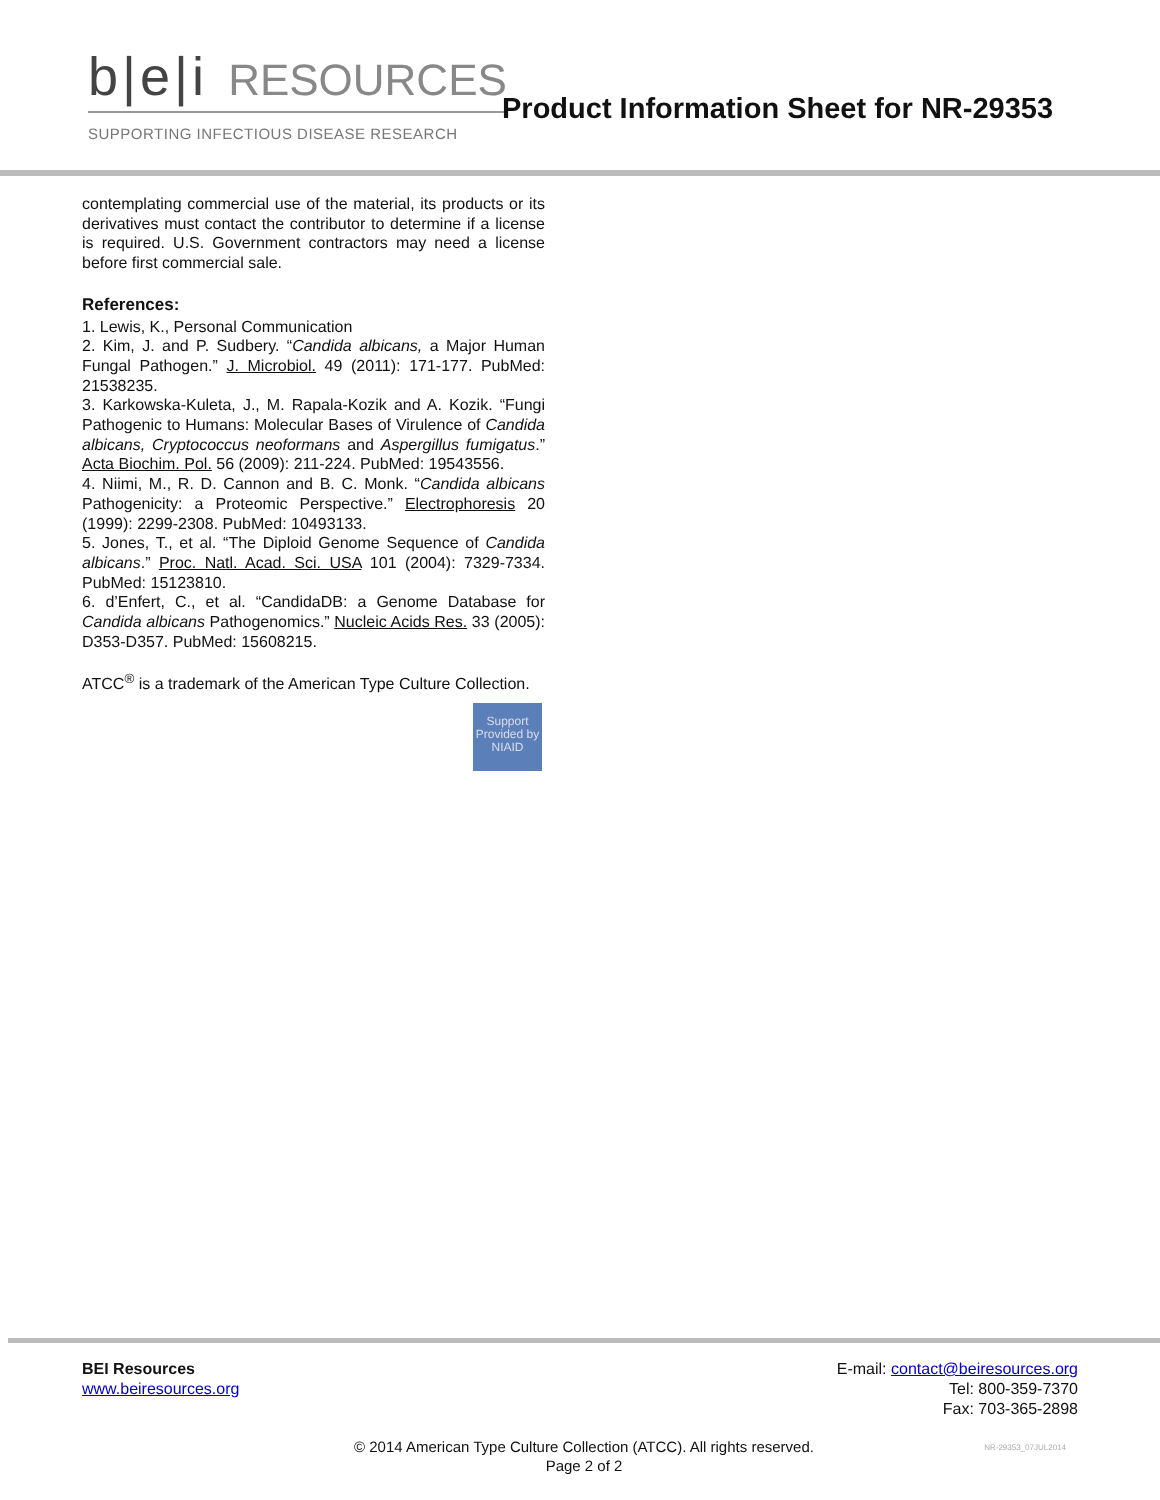b|e|i RESOURCES
SUPPORTING INFECTIOUS DISEASE RESEARCH
Product Information Sheet for NR-29353
contemplating commercial use of the material, its products or its derivatives must contact the contributor to determine if a license is required. U.S. Government contractors may need a license before first commercial sale.
References:
1. Lewis, K., Personal Communication
2. Kim, J. and P. Sudbery. “Candida albicans, a Major Human Fungal Pathogen.” J. Microbiol. 49 (2011): 171-177. PubMed: 21538235.
3. Karkowska-Kuleta, J., M. Rapala-Kozik and A. Kozik. “Fungi Pathogenic to Humans: Molecular Bases of Virulence of Candida albicans, Cryptococcus neoformans and Aspergillus fumigatus.” Acta Biochim. Pol. 56 (2009): 211-224. PubMed: 19543556.
4. Niimi, M., R. D. Cannon and B. C. Monk. “Candida albicans Pathogenicity: a Proteomic Perspective.” Electrophoresis 20 (1999): 2299-2308. PubMed: 10493133.
5. Jones, T., et al. “The Diploid Genome Sequence of Candida albicans.” Proc. Natl. Acad. Sci. USA 101 (2004): 7329-7334. PubMed: 15123810.
6. d’Enfert, C., et al. “CandidaDB: a Genome Database for Candida albicans Pathogenomics.” Nucleic Acids Res. 33 (2005): D353-D357. PubMed: 15608215.
ATCC<sup>®</sup> is a trademark of the American Type Culture Collection.
Support Provided by NIAID
BEI Resources
www.beiresources.org
E-mail: contact@beiresources.org
Tel: 800-359-7370
Fax: 703-365-2898
© 2014 American Type Culture Collection (ATCC). All rights reserved.
Page 2 of 2
NR-29353_07JUL2014